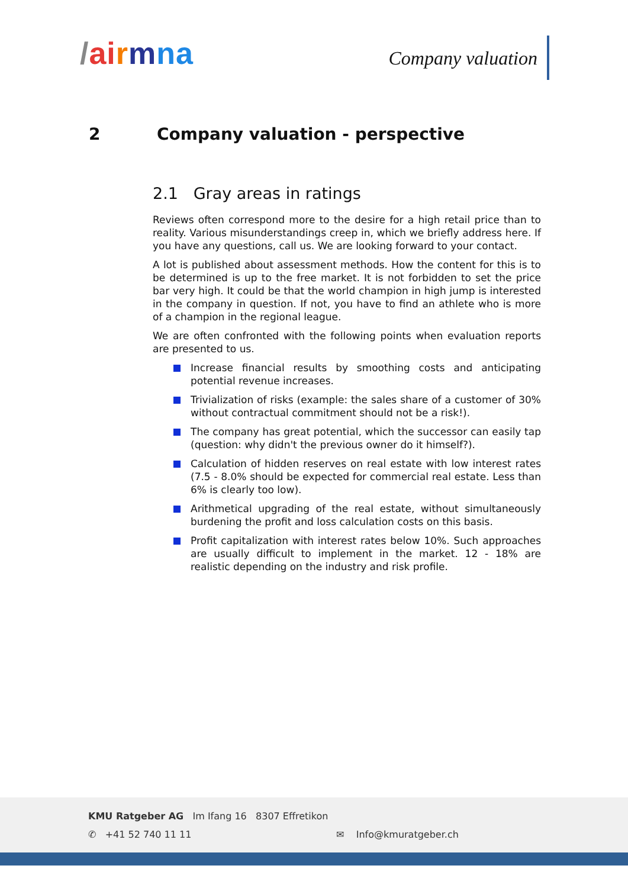/ai rmna
Company valuation
2 Company valuation - perspective
2.1 Gray areas in ratings
Reviews often correspond more to the desire for a high retail price than to reality. Various misunderstandings creep in, which we briefly address here. If you have any questions, call us. We are looking forward to your contact.
A lot is published about assessment methods. How the content for this is to be determined is up to the free market. It is not forbidden to set the price bar very high. It could be that the world champion in high jump is interested in the company in question. If not, you have to find an athlete who is more of a champion in the regional league.
We are often confronted with the following points when evaluation reports are presented to us.
Increase financial results by smoothing costs and anticipating potential revenue increases.
Trivialization of risks (example: the sales share of a customer of 30% without contractual commitment should not be a risk!).
The company has great potential, which the successor can easily tap (question: why didn't the previous owner do it himself?).
Calculation of hidden reserves on real estate with low interest rates (7.5 - 8.0% should be expected for commercial real estate. Less than 6% is clearly too low).
Arithmetical upgrading of the real estate, without simultaneously burdening the profit and loss calculation costs on this basis.
Profit capitalization with interest rates below 10%. Such approaches are usually difficult to implement in the market. 12 - 18% are realistic depending on the industry and risk profile.
KMU Ratgeber AG Im Ifang 16 8307 Effretikon
✆ +41 52 740 11 11 ✉ Info@kmuratgeber.ch